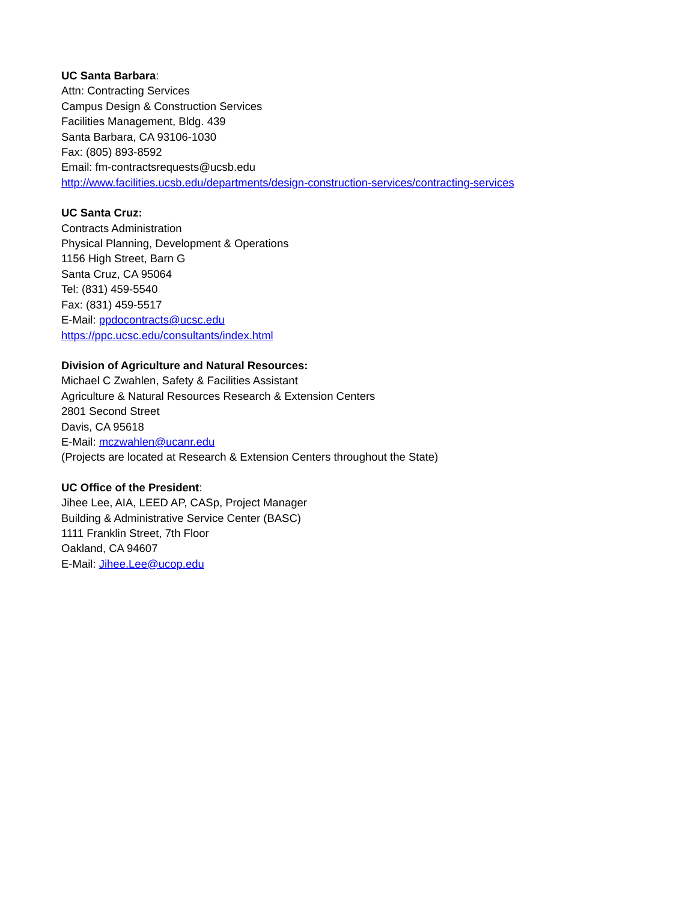UC Santa Barbara:
Attn: Contracting Services
Campus Design & Construction Services
Facilities Management, Bldg. 439
Santa Barbara, CA 93106-1030
Fax: (805) 893-8592
Email: fm-contractsrequests@ucsb.edu
http://www.facilities.ucsb.edu/departments/design-construction-services/contracting-services
UC Santa Cruz:
Contracts Administration
Physical Planning, Development & Operations
1156 High Street, Barn G
Santa Cruz, CA 95064
Tel: (831) 459-5540
Fax: (831) 459-5517
E-Mail: ppdocontracts@ucsc.edu
https://ppc.ucsc.edu/consultants/index.html
Division of Agriculture and Natural Resources:
Michael C Zwahlen, Safety & Facilities Assistant
Agriculture & Natural Resources Research & Extension Centers
2801 Second Street
Davis, CA 95618
E-Mail: mczwahlen@ucanr.edu
(Projects are located at Research & Extension Centers throughout the State)
UC Office of the President:
Jihee Lee, AIA, LEED AP, CASp, Project Manager
Building & Administrative Service Center (BASC)
1111 Franklin Street, 7th Floor
Oakland, CA 94607
E-Mail: Jihee.Lee@ucop.edu